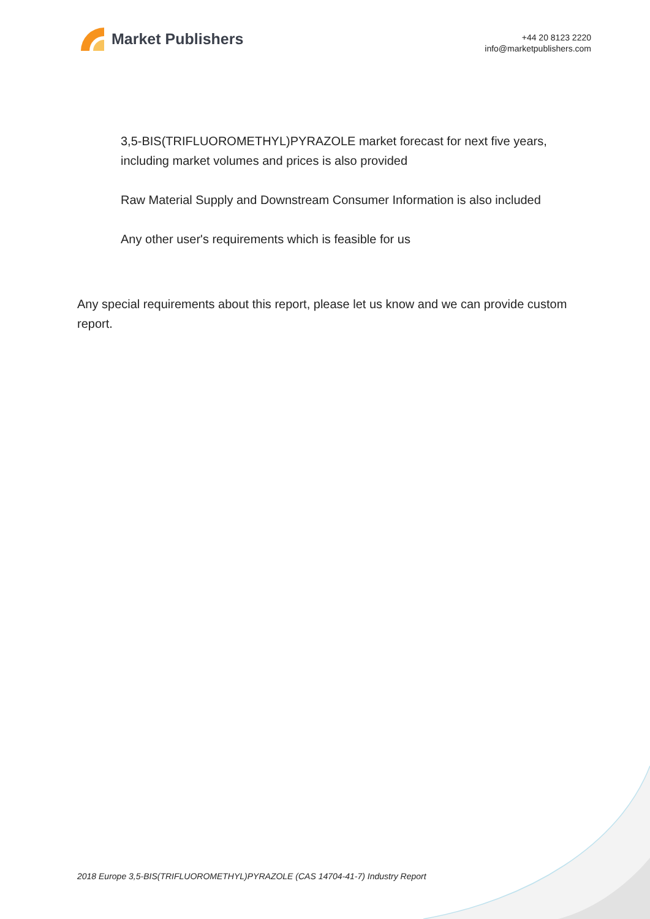Market Publishers
+44 20 8123 2220
info@marketpublishers.com
3,5-BIS(TRIFLUOROMETHYL)PYRAZOLE market forecast for next five years, including market volumes and prices is also provided
Raw Material Supply and Downstream Consumer Information is also included
Any other user's requirements which is feasible for us
Any special requirements about this report, please let us know and we can provide custom report.
2018 Europe 3,5-BIS(TRIFLUOROMETHYL)PYRAZOLE (CAS 14704-41-7) Industry Report